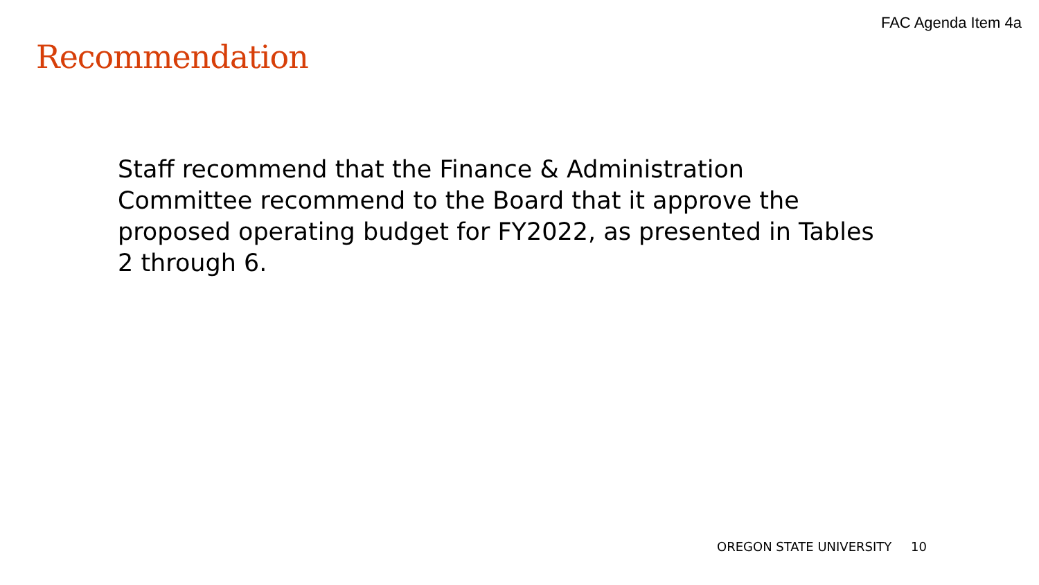FAC Agenda Item 4a
Recommendation
Staff recommend that the Finance & Administration Committee recommend to the Board that it approve the proposed operating budget for FY2022, as presented in Tables 2 through 6.
OREGON STATE UNIVERSITY 10